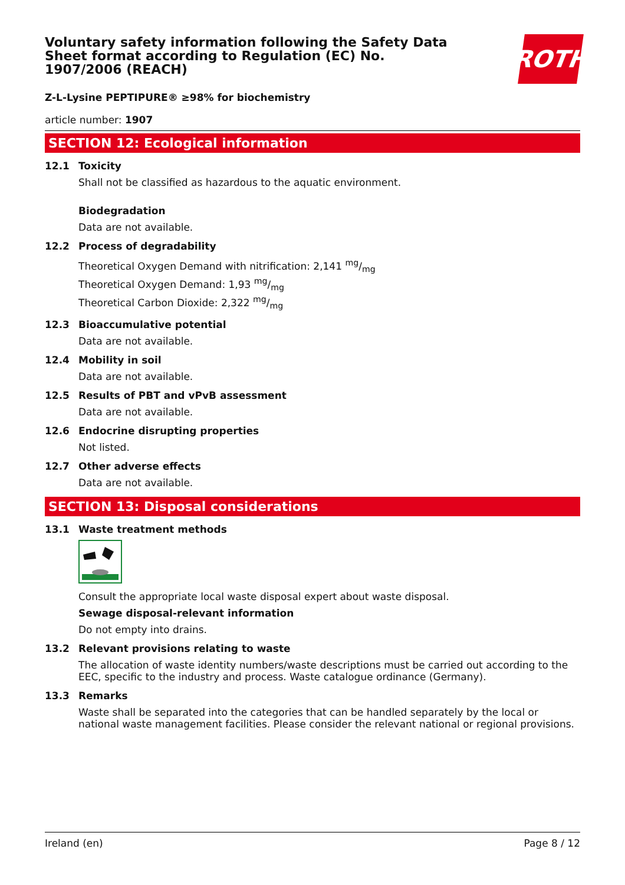ROTH
Voluntary safety information following the Safety Data Sheet format according to Regulation (EC) No. 1907/2006 (REACH)
Z-L-Lysine PEPTIPURE® ≥98% for biochemistry
article number: 1907
SECTION 12: Ecological information
12.1 Toxicity
Shall not be classified as hazardous to the aquatic environment.
Biodegradation
Data are not available.
12.2 Process of degradability
Theoretical Oxygen Demand with nitrification: 2,141 mg/mg
Theoretical Oxygen Demand: 1,93 mg/mg
Theoretical Carbon Dioxide: 2,322 mg/mg
12.3 Bioaccumulative potential
Data are not available.
12.4 Mobility in soil
Data are not available.
12.5 Results of PBT and vPvB assessment
Data are not available.
12.6 Endocrine disrupting properties
Not listed.
12.7 Other adverse effects
Data are not available.
SECTION 13: Disposal considerations
13.1 Waste treatment methods
Consult the appropriate local waste disposal expert about waste disposal.
Sewage disposal-relevant information
Do not empty into drains.
13.2 Relevant provisions relating to waste
The allocation of waste identity numbers/waste descriptions must be carried out according to the EEC, specific to the industry and process. Waste catalogue ordinance (Germany).
13.3 Remarks
Waste shall be separated into the categories that can be handled separately by the local or national waste management facilities. Please consider the relevant national or regional provisions.
Ireland (en) Page 8 / 12